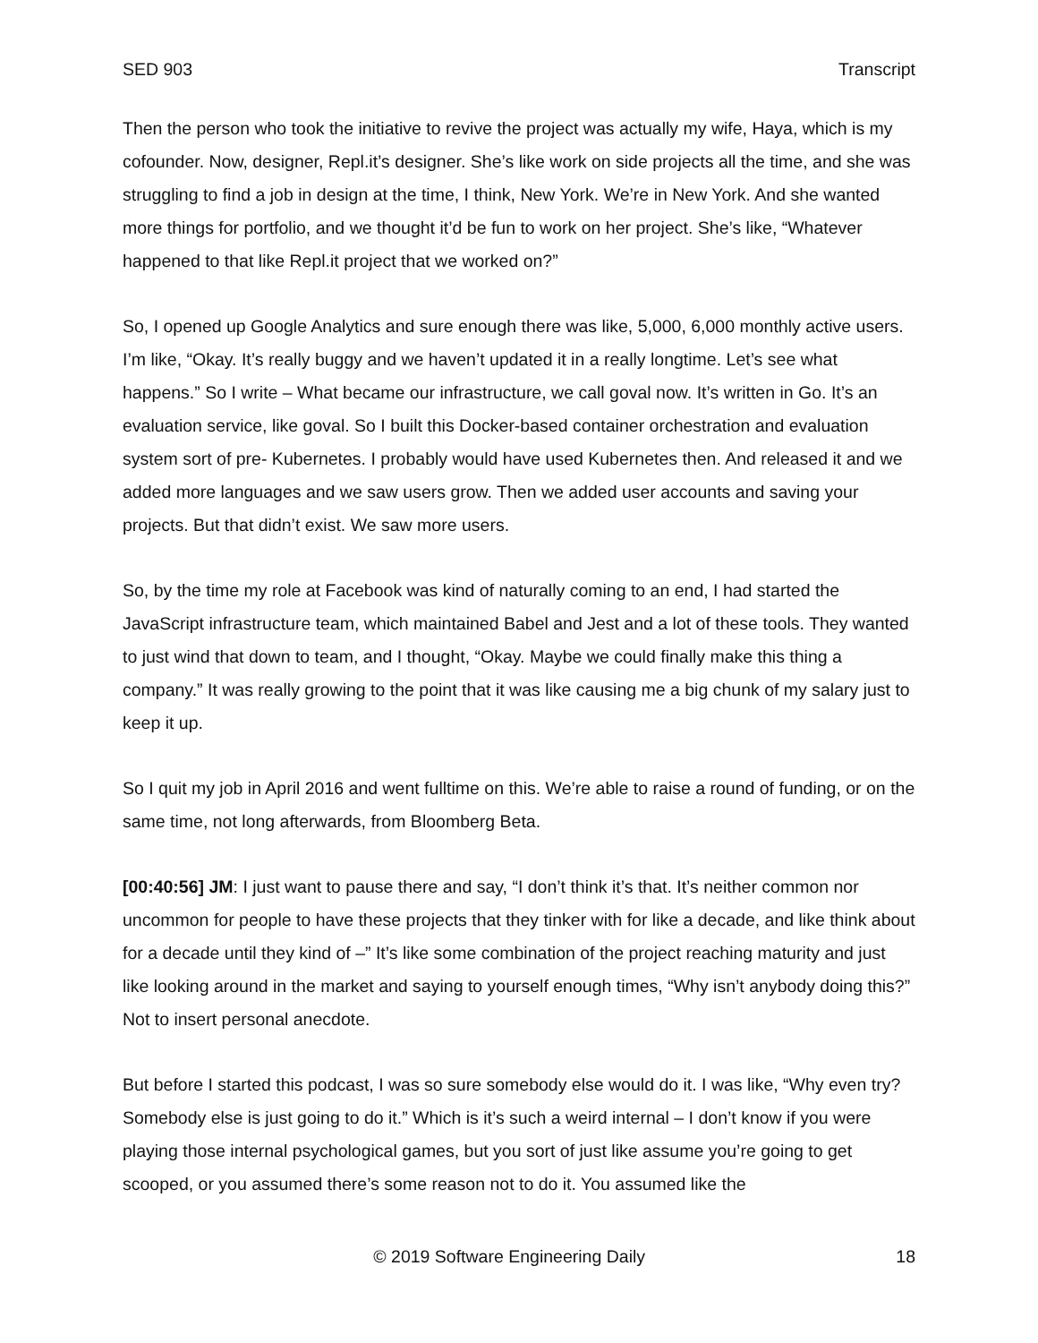SED 903 Transcript
Then the person who took the initiative to revive the project was actually my wife, Haya, which is my cofounder. Now, designer, Repl.it’s designer. She’s like work on side projects all the time, and she was struggling to find a job in design at the time, I think, New York. We’re in New York. And she wanted more things for portfolio, and we thought it’d be fun to work on her project. She’s like, “Whatever happened to that like Repl.it project that we worked on?”
So, I opened up Google Analytics and sure enough there was like, 5,000, 6,000 monthly active users. I’m like, “Okay. It’s really buggy and we haven’t updated it in a really longtime. Let’s see what happens.” So I write – What became our infrastructure, we call goval now. It’s written in Go. It’s an evaluation service, like goval. So I built this Docker-based container orchestration and evaluation system sort of pre- Kubernetes. I probably would have used Kubernetes then. And released it and we added more languages and we saw users grow. Then we added user accounts and saving your projects. But that didn’t exist. We saw more users.
So, by the time my role at Facebook was kind of naturally coming to an end, I had started the JavaScript infrastructure team, which maintained Babel and Jest and a lot of these tools. They wanted to just wind that down to team, and I thought, “Okay. Maybe we could finally make this thing a company.” It was really growing to the point that it was like causing me a big chunk of my salary just to keep it up.
So I quit my job in April 2016 and went fulltime on this. We’re able to raise a round of funding, or on the same time, not long afterwards, from Bloomberg Beta.
[00:40:56] JM: I just want to pause there and say, “I don’t think it’s that. It’s neither common nor uncommon for people to have these projects that they tinker with for like a decade, and like think about for a decade until they kind of –” It’s like some combination of the project reaching maturity and just like looking around in the market and saying to yourself enough times, “Why isn’t anybody doing this?” Not to insert personal anecdote.
But before I started this podcast, I was so sure somebody else would do it. I was like, “Why even try? Somebody else is just going to do it.” Which is it’s such a weird internal – I don’t know if you were playing those internal psychological games, but you sort of just like assume you’re going to get scooped, or you assumed there’s some reason not to do it. You assumed like the
© 2019 Software Engineering Daily 18